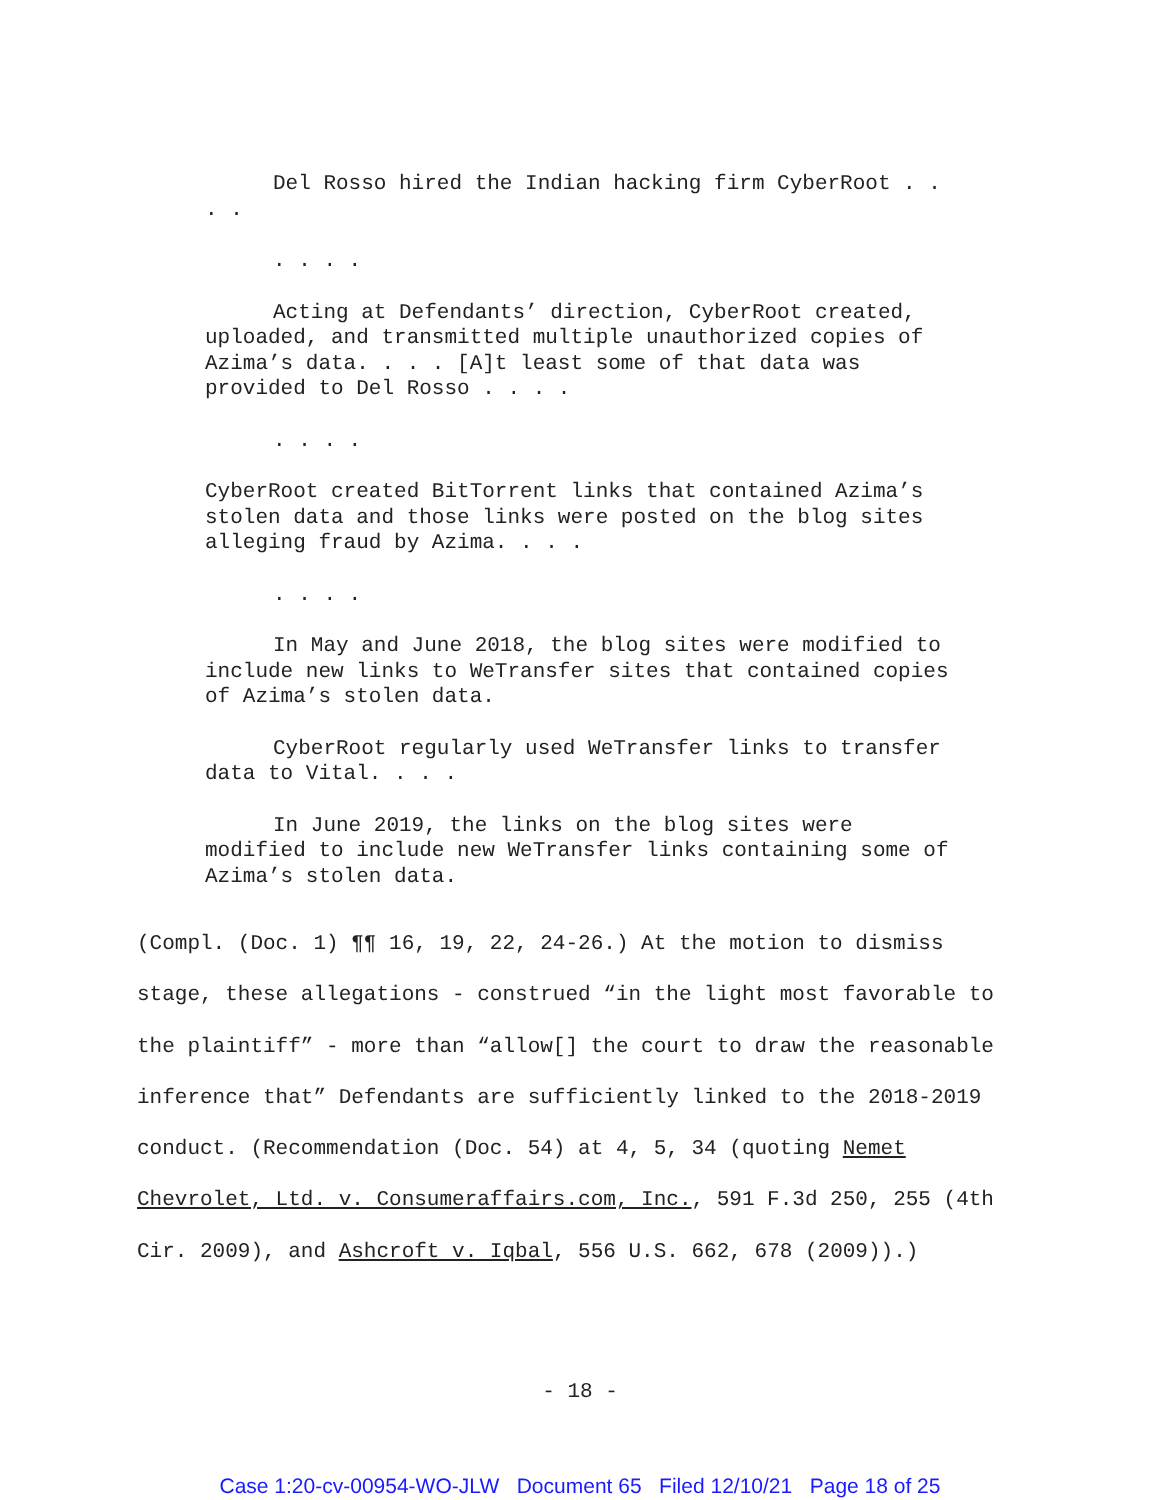Del Rosso hired the Indian hacking firm CyberRoot . . . .
. . . .
Acting at Defendants’ direction, CyberRoot created, uploaded, and transmitted multiple unauthorized copies of Azima’s data. . . . [A]t least some of that data was provided to Del Rosso . . . .
. . . .
CyberRoot created BitTorrent links that contained Azima’s stolen data and those links were posted on the blog sites alleging fraud by Azima. . . .
. . . .
In May and June 2018, the blog sites were modified to include new links to WeTransfer sites that contained copies of Azima’s stolen data.
CyberRoot regularly used WeTransfer links to transfer data to Vital. . . .
In June 2019, the links on the blog sites were modified to include new WeTransfer links containing some of Azima’s stolen data.
(Compl. (Doc. 1) ¶¶ 16, 19, 22, 24-26.) At the motion to dismiss stage, these allegations - construed “in the light most favorable to the plaintiff” - more than “allow[] the court to draw the reasonable inference that” Defendants are sufficiently linked to the 2018-2019 conduct. (Recommendation (Doc. 54) at 4, 5, 34 (quoting Nemet Chevrolet, Ltd. v. Consumeraffairs.com, Inc., 591 F.3d 250, 255 (4th Cir. 2009), and Ashcroft v. Iqbal, 556 U.S. 662, 678 (2009)).)
- 18 -
Case 1:20-cv-00954-WO-JLW Document 65 Filed 12/10/21 Page 18 of 25